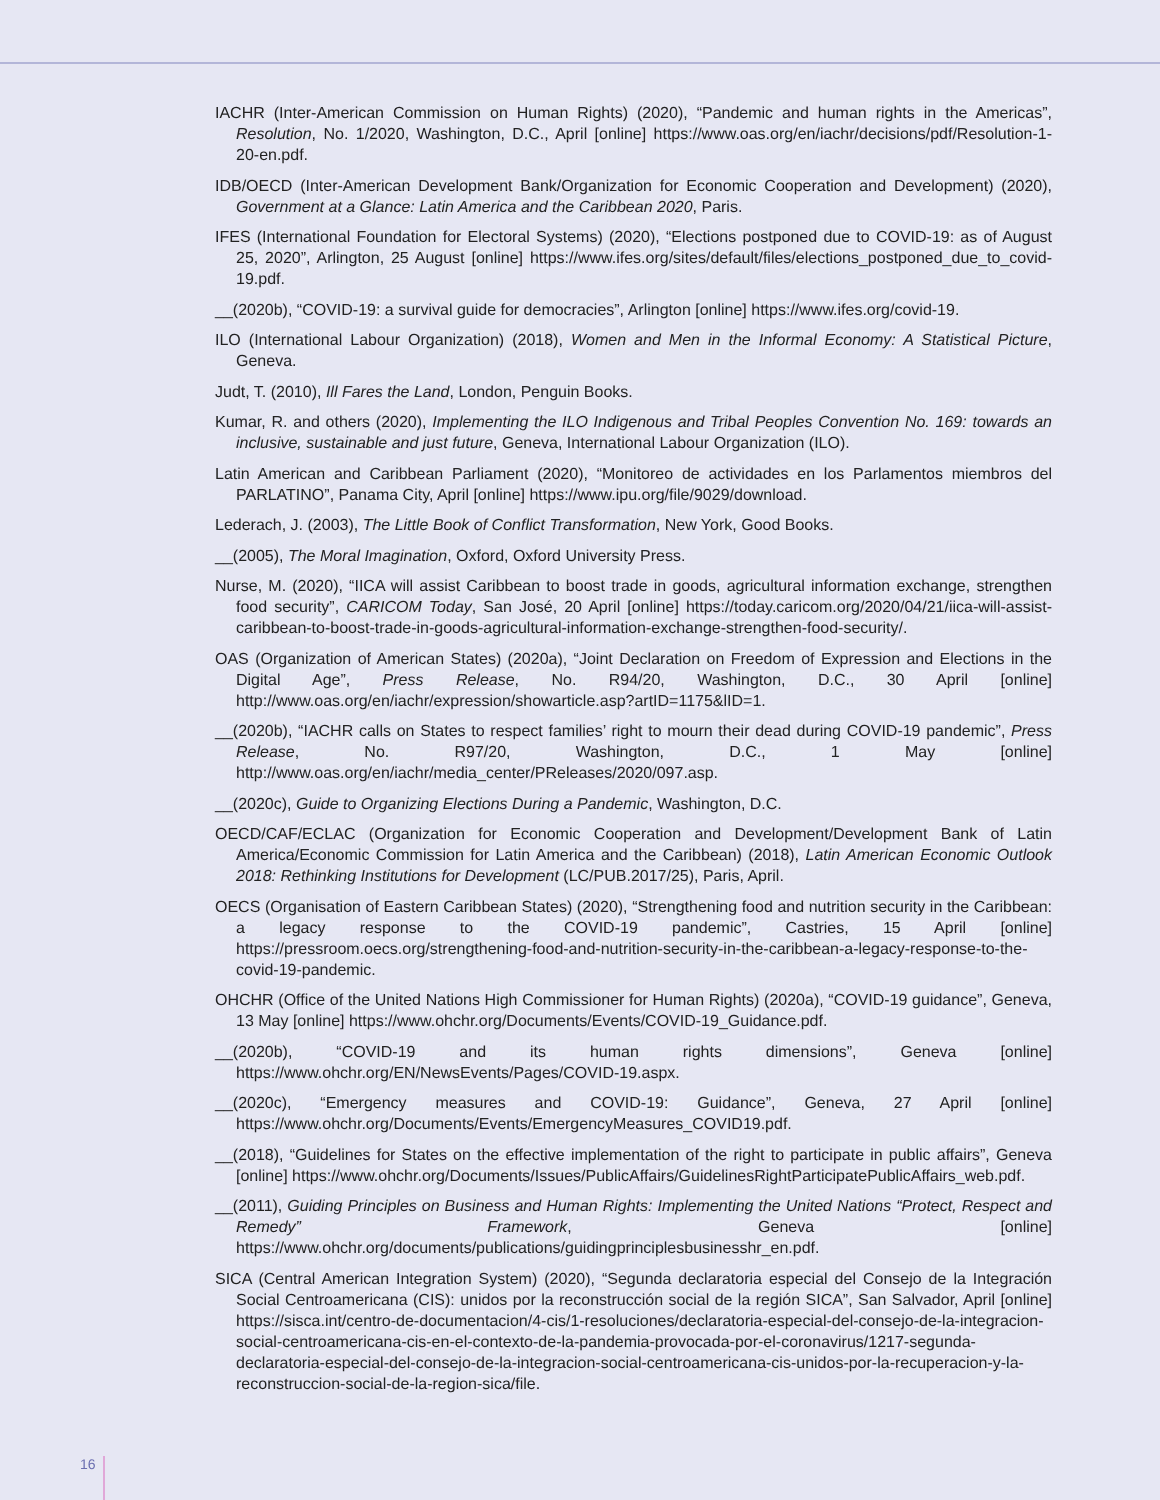IACHR (Inter-American Commission on Human Rights) (2020), “Pandemic and human rights in the Americas”, Resolution, No. 1/2020, Washington, D.C., April [online] https://www.oas.org/en/iachr/decisions/pdf/Resolution-1-20-en.pdf.
IDB/OECD (Inter-American Development Bank/Organization for Economic Cooperation and Development) (2020), Government at a Glance: Latin America and the Caribbean 2020, Paris.
IFES (International Foundation for Electoral Systems) (2020), “Elections postponed due to COVID-19: as of August 25, 2020”, Arlington, 25 August [online] https://www.ifes.org/sites/default/files/elections_postponed_due_to_covid-19.pdf.
__(2020b), “COVID-19: a survival guide for democracies”, Arlington [online] https://www.ifes.org/covid-19.
ILO (International Labour Organization) (2018), Women and Men in the Informal Economy: A Statistical Picture, Geneva.
Judt, T. (2010), Ill Fares the Land, London, Penguin Books.
Kumar, R. and others (2020), Implementing the ILO Indigenous and Tribal Peoples Convention No. 169: towards an inclusive, sustainable and just future, Geneva, International Labour Organization (ILO).
Latin American and Caribbean Parliament (2020), “Monitoreo de actividades en los Parlamentos miembros del PARLATINO”, Panama City, April [online] https://www.ipu.org/file/9029/download.
Lederach, J. (2003), The Little Book of Conflict Transformation, New York, Good Books.
__(2005), The Moral Imagination, Oxford, Oxford University Press.
Nurse, M. (2020), “IICA will assist Caribbean to boost trade in goods, agricultural information exchange, strengthen food security”, CARICOM Today, San José, 20 April [online] https://today.caricom.org/2020/04/21/iica-will-assist-caribbean-to-boost-trade-in-goods-agricultural-information-exchange-strengthen-food-security/.
OAS (Organization of American States) (2020a), “Joint Declaration on Freedom of Expression and Elections in the Digital Age”, Press Release, No. R94/20, Washington, D.C., 30 April [online] http://www.oas.org/en/iachr/expression/showarticle.asp?artID=1175&lID=1.
__(2020b), “IACHR calls on States to respect families’ right to mourn their dead during COVID-19 pandemic”, Press Release, No. R97/20, Washington, D.C., 1 May [online] http://www.oas.org/en/iachr/media_center/PReleases/2020/097.asp.
__(2020c), Guide to Organizing Elections During a Pandemic, Washington, D.C.
OECD/CAF/ECLAC (Organization for Economic Cooperation and Development/Development Bank of Latin America/Economic Commission for Latin America and the Caribbean) (2018), Latin American Economic Outlook 2018: Rethinking Institutions for Development (LC/PUB.2017/25), Paris, April.
OECS (Organisation of Eastern Caribbean States) (2020), “Strengthening food and nutrition security in the Caribbean: a legacy response to the COVID-19 pandemic”, Castries, 15 April [online] https://pressroom.oecs.org/strengthening-food-and-nutrition-security-in-the-caribbean-a-legacy-response-to-the-covid-19-pandemic.
OHCHR (Office of the United Nations High Commissioner for Human Rights) (2020a), “COVID-19 guidance”, Geneva, 13 May [online] https://www.ohchr.org/Documents/Events/COVID-19_Guidance.pdf.
__(2020b), “COVID-19 and its human rights dimensions”, Geneva [online] https://www.ohchr.org/EN/NewsEvents/Pages/COVID-19.aspx.
__(2020c), “Emergency measures and COVID-19: Guidance”, Geneva, 27 April [online] https://www.ohchr.org/Documents/Events/EmergencyMeasures_COVID19.pdf.
__(2018), “Guidelines for States on the effective implementation of the right to participate in public affairs”, Geneva [online] https://www.ohchr.org/Documents/Issues/PublicAffairs/GuidelinesRightParticipatePublicAffairs_web.pdf.
__(2011), Guiding Principles on Business and Human Rights: Implementing the United Nations “Protect, Respect and Remedy” Framework, Geneva [online] https://www.ohchr.org/documents/publications/guidingprinciplesbusinesshr_en.pdf.
SICA (Central American Integration System) (2020), “Segunda declaratoria especial del Consejo de la Integración Social Centroamericana (CIS): unidos por la reconstrucción social de la región SICA”, San Salvador, April [online] https://sisca.int/centro-de-documentacion/4-cis/1-resoluciones/declaratoria-especial-del-consejo-de-la-integracion-social-centroamericana-cis-en-el-contexto-de-la-pandemia-provocada-por-el-coronavirus/1217-segunda-declaratoria-especial-del-consejo-de-la-integracion-social-centroamericana-cis-unidos-por-la-recuperacion-y-la-reconstruccion-social-de-la-region-sica/file.
16